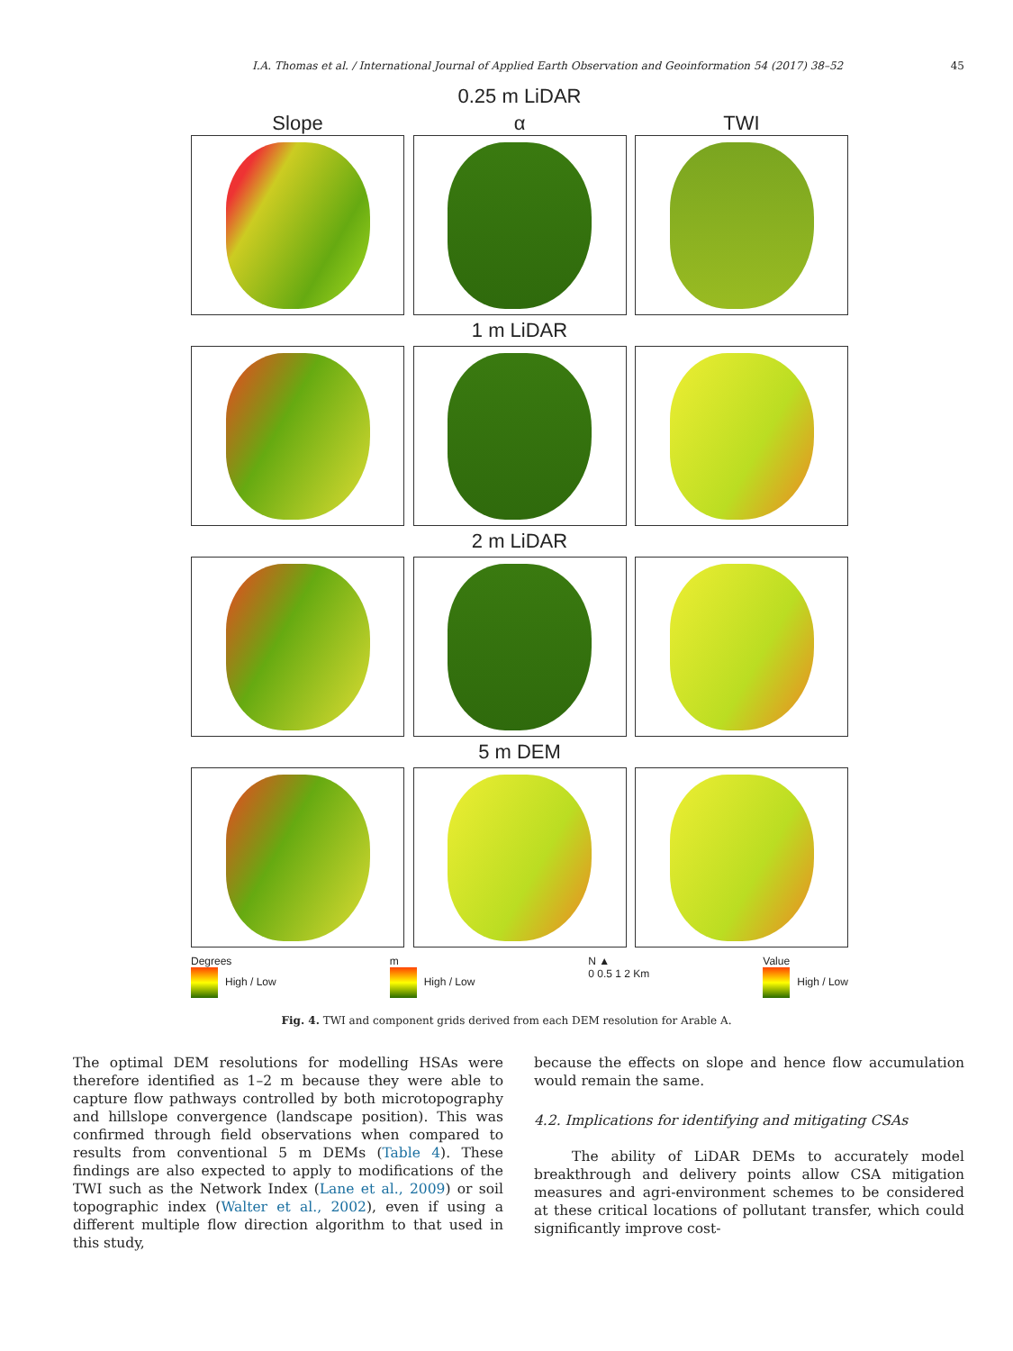I.A. Thomas et al. / International Journal of Applied Earth Observation and Geoinformation 54 (2017) 38–52 45
0.25 m LiDAR
Slope α TWI
1 m LiDAR
2 m LiDAR
5 m DEM
Degrees
High / Low
m
High / Low
N ▲
0 0.5 1 2 Km
Value
High / Low
Fig. 4. TWI and component grids derived from each DEM resolution for Arable A.
The optimal DEM resolutions for modelling HSAs were therefore identified as 1–2 m because they were able to capture flow pathways controlled by both microtopography and hillslope convergence (landscape position). This was confirmed through field observations when compared to results from conventional 5 m DEMs (Table 4). These findings are also expected to apply to modifications of the TWI such as the Network Index (Lane et al., 2009) or soil topographic index (Walter et al., 2002), even if using a different multiple flow direction algorithm to that used in this study,
because the effects on slope and hence flow accumulation would remain the same.
4.2. Implications for identifying and mitigating CSAs
The ability of LiDAR DEMs to accurately model breakthrough and delivery points allow CSA mitigation measures and agri-environment schemes to be considered at these critical locations of pollutant transfer, which could significantly improve cost-